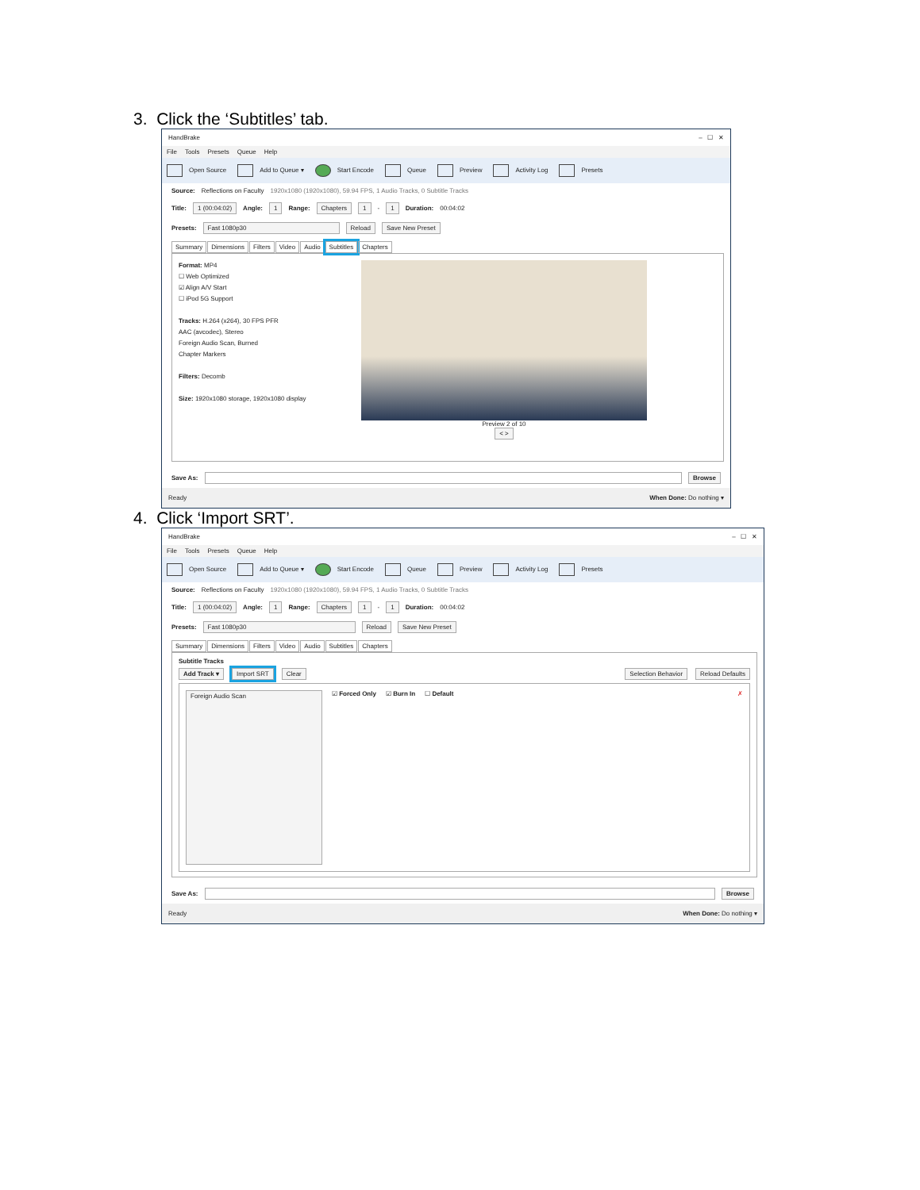3. Click the ‘Subtitles’ tab.
HandBrake – ☐ ✕
File Tools Presets Queue Help
Open Source Add to Queue ▾ Start Encode Queue Preview Activity Log Presets
Source: Reflections on Faculty 1920x1080 (1920x1080), 59.94 FPS, 1 Audio Tracks, 0 Subtitle Tracks
Title: 1 (00:04:02) Angle: 1 Range: Chapters 1 - 1 Duration: 00:04:02
Presets: Fast 1080p30 Reload Save New Preset
Summary Dimensions Filters Video Audio Subtitles Chapters
Format: MP4
☐ Web Optimized
☑ Align A/V Start
☐ iPod 5G Support
Tracks: H.264 (x264), 30 FPS PFR
AAC (avcodec), Stereo
Foreign Audio Scan, Burned
Chapter Markers
Filters: Decomb
Size: 1920x1080 storage, 1920x1080 display
Preview 2 of 10
< >
Save As: Browse
Ready When Done: Do nothing ▾
4. Click ‘Import SRT’.
HandBrake – ☐ ✕
File Tools Presets Queue Help
Open Source Add to Queue ▾ Start Encode Queue Preview Activity Log Presets
Source: Reflections on Faculty 1920x1080 (1920x1080), 59.94 FPS, 1 Audio Tracks, 0 Subtitle Tracks
Title: 1 (00:04:02) Angle: 1 Range: Chapters 1 - 1 Duration: 00:04:02
Presets: Fast 1080p30 Reload Save New Preset
Summary Dimensions Filters Video Audio Subtitles Chapters
Subtitle Tracks
Add Track ▾ Import SRT Clear Selection Behavior Reload Defaults
Foreign Audio Scan ☑ Forced Only ☑ Burn In ☐ Default ✗
Save As: Browse
Ready When Done: Do nothing ▾